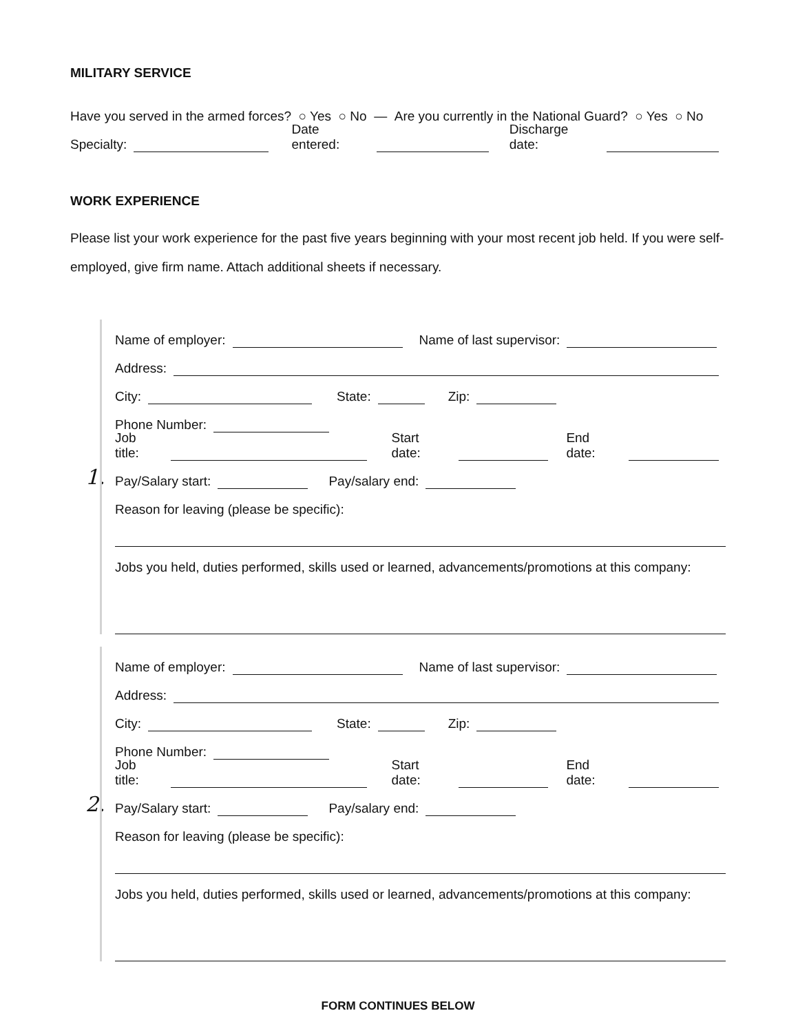MILITARY SERVICE
Have you served in the armed forces? ○ Yes ○ No — Are you currently in the National Guard? ○ Yes ○ No
Specialty: Date entered: Discharge date:
WORK EXPERIENCE
Please list your work experience for the past five years beginning with your most recent job held. If you were self-employed, give firm name. Attach additional sheets if necessary.
Name of employer: Name of last supervisor:
Address:
City: State: Zip:
Phone Number:
Job title: Start date: End date:
1. Pay/Salary start: Pay/salary end:
Reason for leaving (please be specific):
Jobs you held, duties performed, skills used or learned, advancements/promotions at this company:
Name of employer: Name of last supervisor:
Address:
City: State: Zip:
Phone Number:
Job title: Start date: End date:
2. Pay/Salary start: Pay/salary end:
Reason for leaving (please be specific):
Jobs you held, duties performed, skills used or learned, advancements/promotions at this company:
FORM CONTINUES BELOW